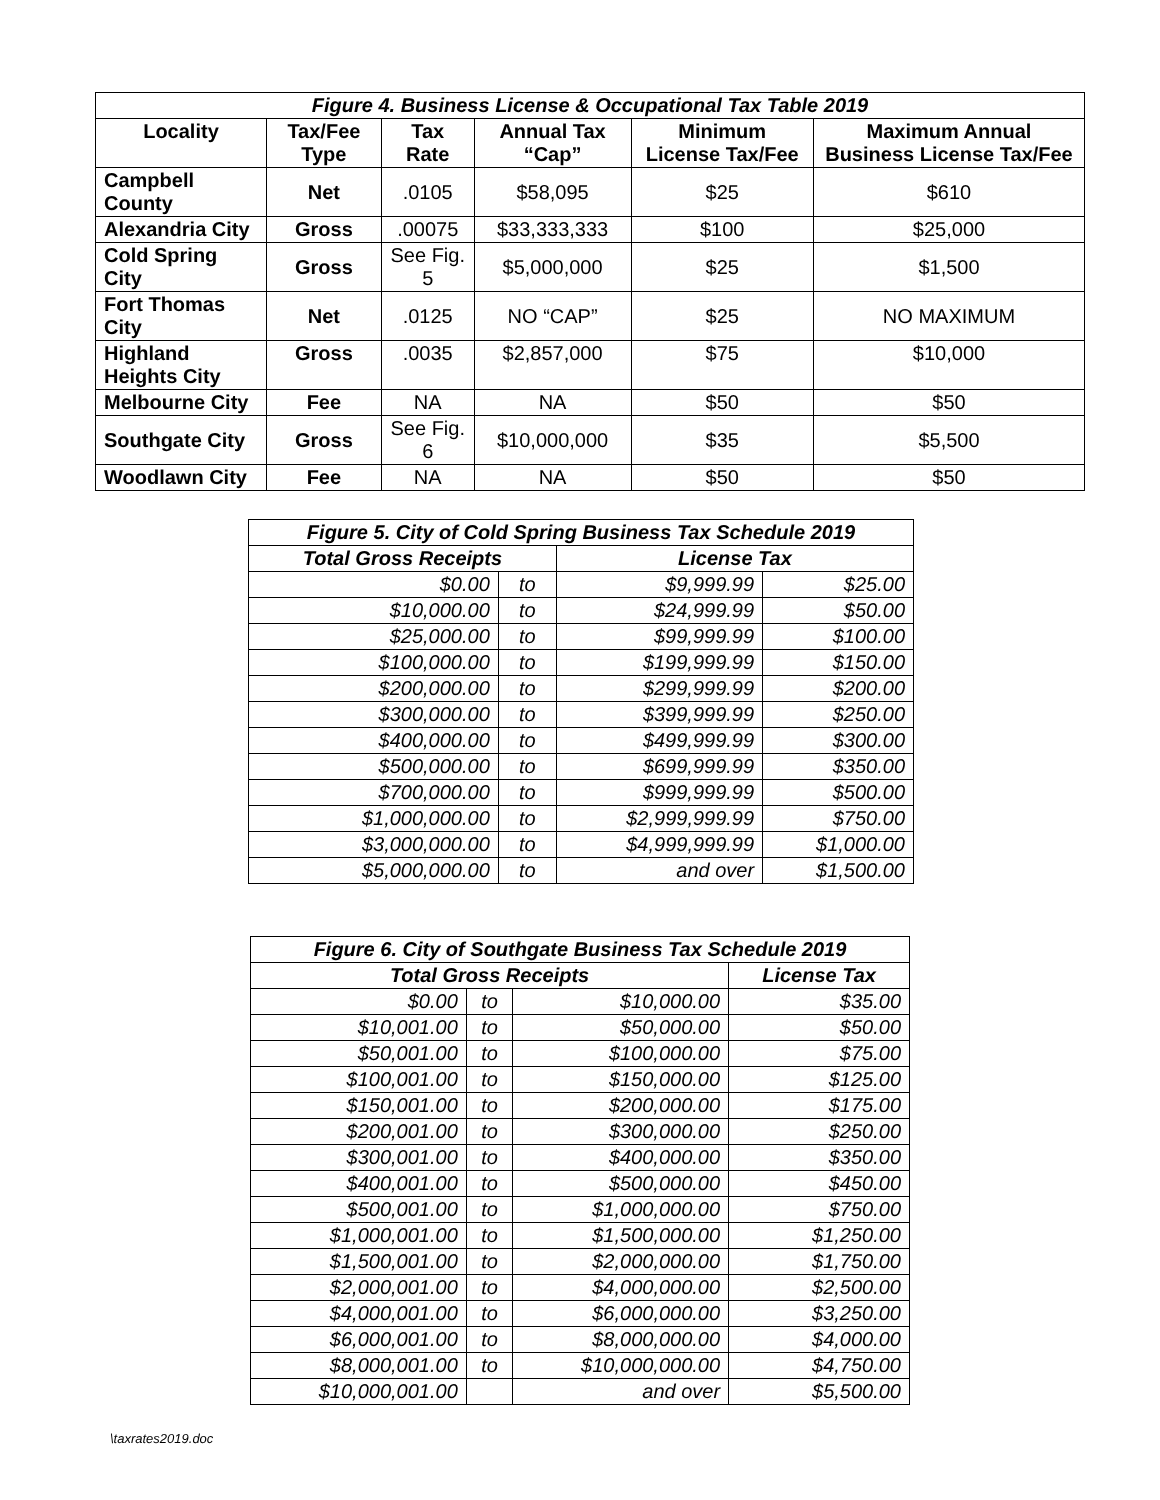| Figure 4. Business License & Occupational Tax Table 2019 | | | | | |
| --- | --- | --- | --- | --- | --- |
| Locality | Tax/Fee Type | Tax Rate | Annual Tax “Cap” | Minimum License Tax/Fee | Maximum Annual Business License Tax/Fee |
| Campbell County | Net | .0105 | $58,095 | $25 | $610 |
| Alexandria City | Gross | .00075 | $33,333,333 | $100 | $25,000 |
| Cold Spring City | Gross | See Fig. 5 | $5,000,000 | $25 | $1,500 |
| Fort Thomas City | Net | .0125 | NO “CAP” | $25 | NO MAXIMUM |
| Highland Heights City | Gross | .0035 | $2,857,000 | $75 | $10,000 |
| Melbourne City | Fee | NA | NA | $50 | $50 |
| Southgate City | Gross | See Fig. 6 | $10,000,000 | $35 | $5,500 |
| Woodlawn City | Fee | NA | NA | $50 | $50 |
| Figure 5. City of Cold Spring Business Tax Schedule 2019 | | | |
| --- | --- | --- | --- |
| Total Gross Receipts | | License Tax | |
| $0.00 | to | $9,999.99 | $25.00 |
| $10,000.00 | to | $24,999.99 | $50.00 |
| $25,000.00 | to | $99,999.99 | $100.00 |
| $100,000.00 | to | $199,999.99 | $150.00 |
| $200,000.00 | to | $299,999.99 | $200.00 |
| $300,000.00 | to | $399,999.99 | $250.00 |
| $400,000.00 | to | $499,999.99 | $300.00 |
| $500,000.00 | to | $699,999.99 | $350.00 |
| $700,000.00 | to | $999,999.99 | $500.00 |
| $1,000,000.00 | to | $2,999,999.99 | $750.00 |
| $3,000,000.00 | to | $4,999,999.99 | $1,000.00 |
| $5,000,000.00 | to | and over | $1,500.00 |
| Figure 6. City of Southgate Business Tax Schedule 2019 | | | |
| --- | --- | --- | --- |
| Total Gross Receipts | | | License Tax |
| $0.00 | to | $10,000.00 | $35.00 |
| $10,001.00 | to | $50,000.00 | $50.00 |
| $50,001.00 | to | $100,000.00 | $75.00 |
| $100,001.00 | to | $150,000.00 | $125.00 |
| $150,001.00 | to | $200,000.00 | $175.00 |
| $200,001.00 | to | $300,000.00 | $250.00 |
| $300,001.00 | to | $400,000.00 | $350.00 |
| $400,001.00 | to | $500,000.00 | $450.00 |
| $500,001.00 | to | $1,000,000.00 | $750.00 |
| $1,000,001.00 | to | $1,500,000.00 | $1,250.00 |
| $1,500,001.00 | to | $2,000,000.00 | $1,750.00 |
| $2,000,001.00 | to | $4,000,000.00 | $2,500.00 |
| $4,000,001.00 | to | $6,000,000.00 | $3,250.00 |
| $6,000,001.00 | to | $8,000,000.00 | $4,000.00 |
| $8,000,001.00 | to | $10,000,000.00 | $4,750.00 |
| $10,000,001.00 | | and over | $5,500.00 |
\taxrates2019.doc